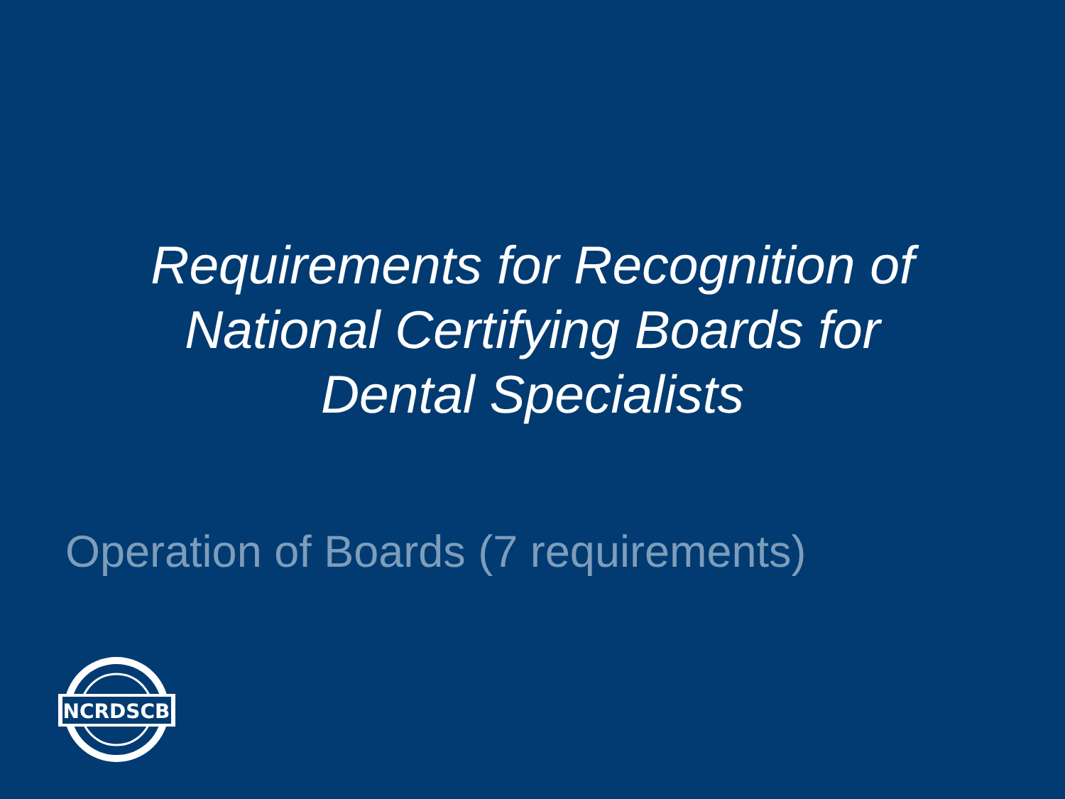Requirements for Recognition of
National Certifying Boards for
Dental Specialists
Operation of Boards (7 requirements)
NCRDSCB